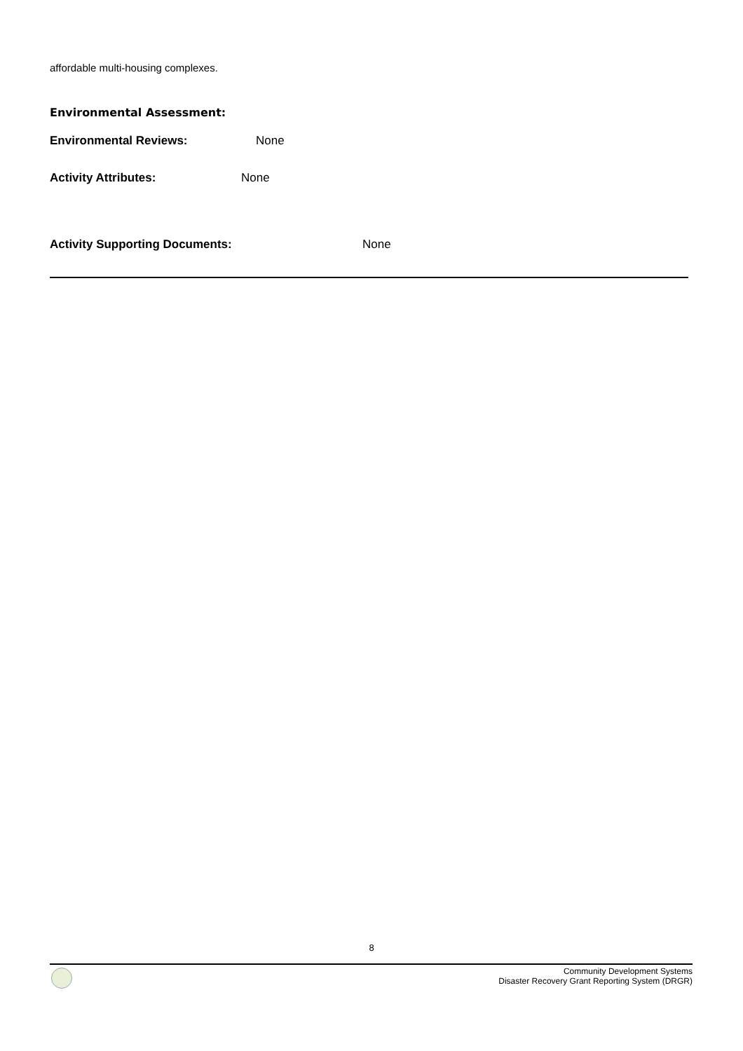affordable multi-housing complexes.
Environmental Assessment:
Environmental Reviews: None
Activity Attributes: None
Activity Supporting Documents: None
8
Community Development Systems
Disaster Recovery Grant Reporting System (DRGR)